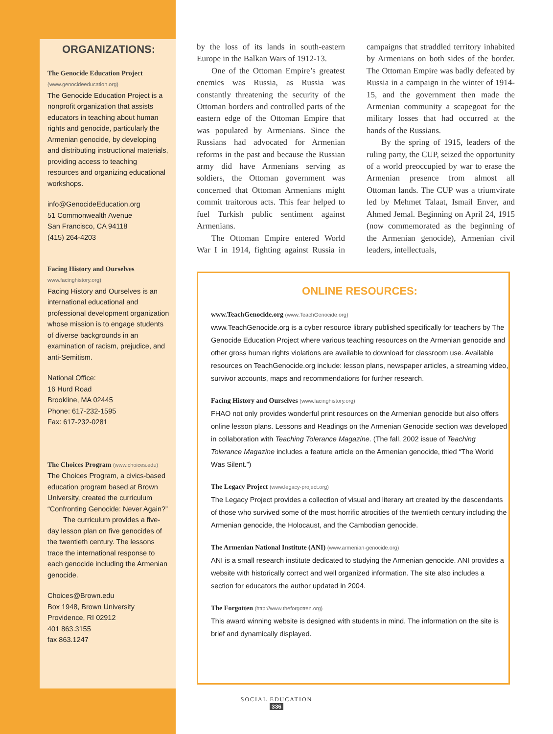ORGANIZATIONS:
The Genocide Education Project
(www.genocideeducation.org)
The Genocide Education Project is a nonprofit organization that assists educators in teaching about human rights and genocide, particularly the Armenian genocide, by developing and distributing instructional materials, providing access to teaching resources and organizing educational workshops.
info@GenocideEducation.org
51 Commonwealth Avenue
San Francisco, CA 94118
(415) 264-4203
Facing History and Ourselves
www.facinghistory.org)
Facing History and Ourselves is an international educational and professional development organization whose mission is to engage students of diverse backgrounds in an examination of racism, prejudice, and anti-Semitism.
National Office:
16 Hurd Road
Brookline, MA 02445
Phone: 617-232-1595
Fax: 617-232-0281
The Choices Program (www.choices.edu)
The Choices Program, a civics-based education program based at Brown University, created the curriculum “Confronting Genocide: Never Again?”
The curriculum provides a five-day lesson plan on five genocides of the twentieth century. The lessons trace the international response to each genocide including the Armenian genocide.
Choices@Brown.edu
Box 1948, Brown University
Providence, RI 02912
401 863.3155
fax 863.1247
by the loss of its lands in south-eastern Europe in the Balkan Wars of 1912-13.
One of the Ottoman Empire’s greatest enemies was Russia, as Russia was constantly threatening the security of the Ottoman borders and controlled parts of the eastern edge of the Ottoman Empire that was populated by Armenians. Since the Russians had advocated for Armenian reforms in the past and because the Russian army did have Armenians serving as soldiers, the Ottoman government was concerned that Ottoman Armenians might commit traitorous acts. This fear helped to fuel Turkish public sentiment against Armenians.
The Ottoman Empire entered World War I in 1914, fighting against Russia in campaigns that straddled territory inhabited by Armenians on both sides of the border. The Ottoman Empire was badly defeated by Russia in a campaign in the winter of 1914-15, and the government then made the Armenian community a scapegoat for the military losses that had occurred at the hands of the Russians.
By the spring of 1915, leaders of the ruling party, the CUP, seized the opportunity of a world preoccupied by war to erase the Armenian presence from almost all Ottoman lands. The CUP was a triumvirate led by Mehmet Talaat, Ismail Enver, and Ahmed Jemal. Beginning on April 24, 1915 (now commemorated as the beginning of the Armenian genocide), Armenian civil leaders, intellectuals,
ONLINE RESOURCES:
www.TeachGenocide.org (www.TeachGenocide.org)
www.TeachGenocide.org is a cyber resource library published specifically for teachers by The Genocide Education Project where various teaching resources on the Armenian genocide and other gross human rights violations are available to download for classroom use. Available resources on TeachGenocide.org include: lesson plans, newspaper articles, a streaming video, survivor accounts, maps and recommendations for further research.
Facing History and Ourselves (www.facinghistory.org)
FHAO not only provides wonderful print resources on the Armenian genocide but also offers online lesson plans. Lessons and Readings on the Armenian Genocide section was developed in collaboration with Teaching Tolerance Magazine. (The fall, 2002 issue of Teaching Tolerance Magazine includes a feature article on the Armenian genocide, titled “The World Was Silent.”)
The Legacy Project (www.legacy-project.org)
The Legacy Project provides a collection of visual and literary art created by the descendants of those who survived some of the most horrific atrocities of the twentieth century including the Armenian genocide, the Holocaust, and the Cambodian genocide.
The Armenian National Institute (ANI) (www.armenian-genocide.org)
ANI is a small research institute dedicated to studying the Armenian genocide. ANI provides a website with historically correct and well organized information. The site also includes a section for educators the author updated in 2004.
The Forgotten (http://www.theforgotten.org)
This award winning website is designed with students in mind. The information on the site is brief and dynamically displayed.
SOCIAL EDUCATION
336